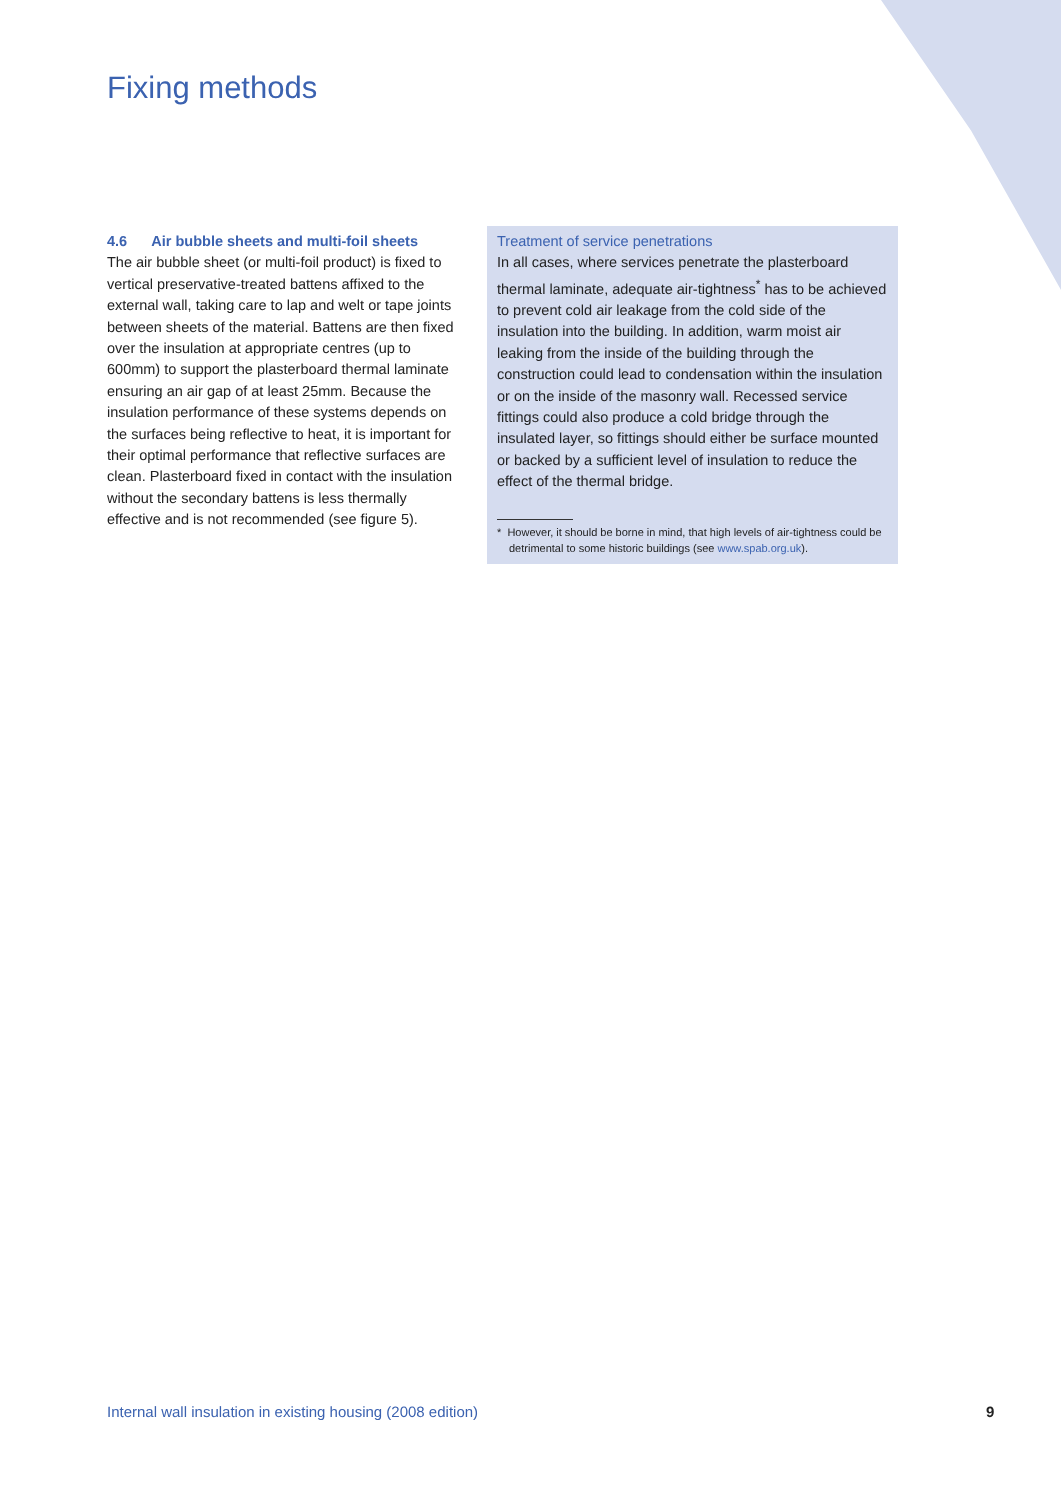Fixing methods
4.6 Air bubble sheets and multi-foil sheets
The air bubble sheet (or multi-foil product) is fixed to vertical preservative-treated battens affixed to the external wall, taking care to lap and welt or tape joints between sheets of the material. Battens are then fixed over the insulation at appropriate centres (up to 600mm) to support the plasterboard thermal laminate ensuring an air gap of at least 25mm. Because the insulation performance of these systems depends on the surfaces being reflective to heat, it is important for their optimal performance that reflective surfaces are clean. Plasterboard fixed in contact with the insulation without the secondary battens is less thermally effective and is not recommended (see figure 5).
Treatment of service penetrations
In all cases, where services penetrate the plasterboard thermal laminate, adequate air-tightness<sup>*</sup> has to be achieved to prevent cold air leakage from the cold side of the insulation into the building. In addition, warm moist air leaking from the inside of the building through the construction could lead to condensation within the insulation or on the inside of the masonry wall. Recessed service fittings could also produce a cold bridge through the insulated layer, so fittings should either be surface mounted or backed by a sufficient level of insulation to reduce the effect of the thermal bridge.
* However, it should be borne in mind, that high levels of air-tightness could be detrimental to some historic buildings (see www.spab.org.uk).
Internal wall insulation in existing housing (2008 edition)
9